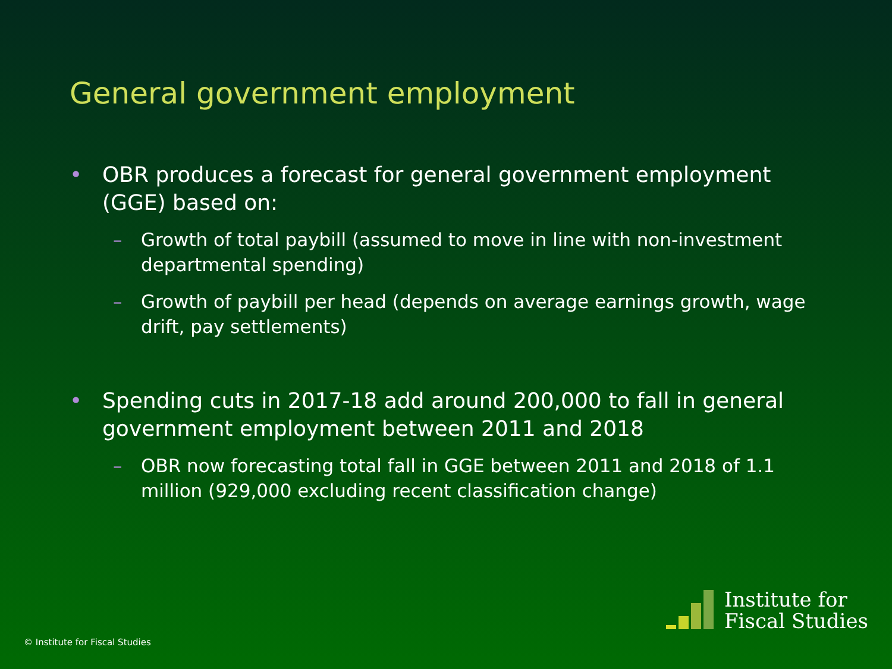General government employment
• OBR produces a forecast for general government employment (GGE) based on:
– Growth of total paybill (assumed to move in line with non-investment departmental spending)
– Growth of paybill per head (depends on average earnings growth, wage drift, pay settlements)
• Spending cuts in 2017-18 add around 200,000 to fall in general government employment between 2011 and 2018
– OBR now forecasting total fall in GGE between 2011 and 2018 of 1.1 million (929,000 excluding recent classification change)
© Institute for Fiscal Studies
Institute for
Fiscal Studies